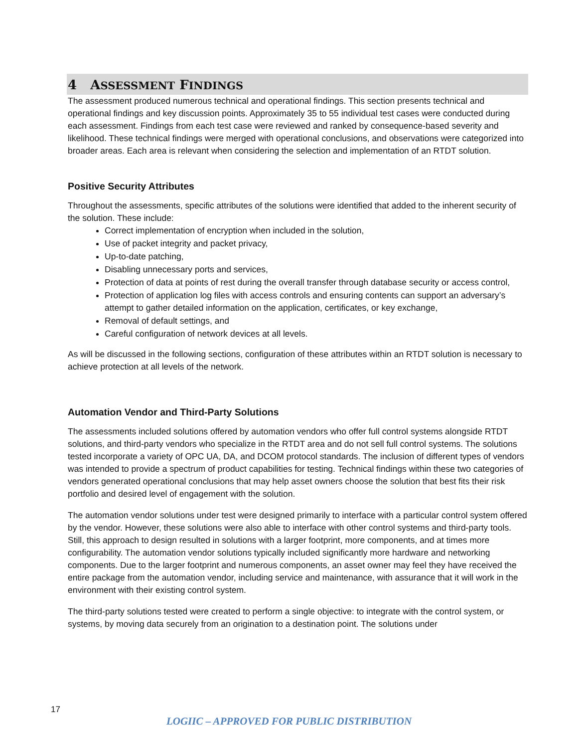4 ASSESSMENT FINDINGS
The assessment produced numerous technical and operational findings. This section presents technical and operational findings and key discussion points. Approximately 35 to 55 individual test cases were conducted during each assessment. Findings from each test case were reviewed and ranked by consequence-based severity and likelihood. These technical findings were merged with operational conclusions, and observations were categorized into broader areas. Each area is relevant when considering the selection and implementation of an RTDT solution.
Positive Security Attributes
Throughout the assessments, specific attributes of the solutions were identified that added to the inherent security of the solution. These include:
Correct implementation of encryption when included in the solution,
Use of packet integrity and packet privacy,
Up-to-date patching,
Disabling unnecessary ports and services,
Protection of data at points of rest during the overall transfer through database security or access control,
Protection of application log files with access controls and ensuring contents can support an adversary’s attempt to gather detailed information on the application, certificates, or key exchange,
Removal of default settings, and
Careful configuration of network devices at all levels.
As will be discussed in the following sections, configuration of these attributes within an RTDT solution is necessary to achieve protection at all levels of the network.
Automation Vendor and Third-Party Solutions
The assessments included solutions offered by automation vendors who offer full control systems alongside RTDT solutions, and third-party vendors who specialize in the RTDT area and do not sell full control systems. The solutions tested incorporate a variety of OPC UA, DA, and DCOM protocol standards. The inclusion of different types of vendors was intended to provide a spectrum of product capabilities for testing. Technical findings within these two categories of vendors generated operational conclusions that may help asset owners choose the solution that best fits their risk portfolio and desired level of engagement with the solution.
The automation vendor solutions under test were designed primarily to interface with a particular control system offered by the vendor. However, these solutions were also able to interface with other control systems and third-party tools. Still, this approach to design resulted in solutions with a larger footprint, more components, and at times more configurability. The automation vendor solutions typically included significantly more hardware and networking components. Due to the larger footprint and numerous components, an asset owner may feel they have received the entire package from the automation vendor, including service and maintenance, with assurance that it will work in the environment with their existing control system.
The third-party solutions tested were created to perform a single objective: to integrate with the control system, or systems, by moving data securely from an origination to a destination point. The solutions under
17
LOGIIC – APPROVED FOR PUBLIC DISTRIBUTION